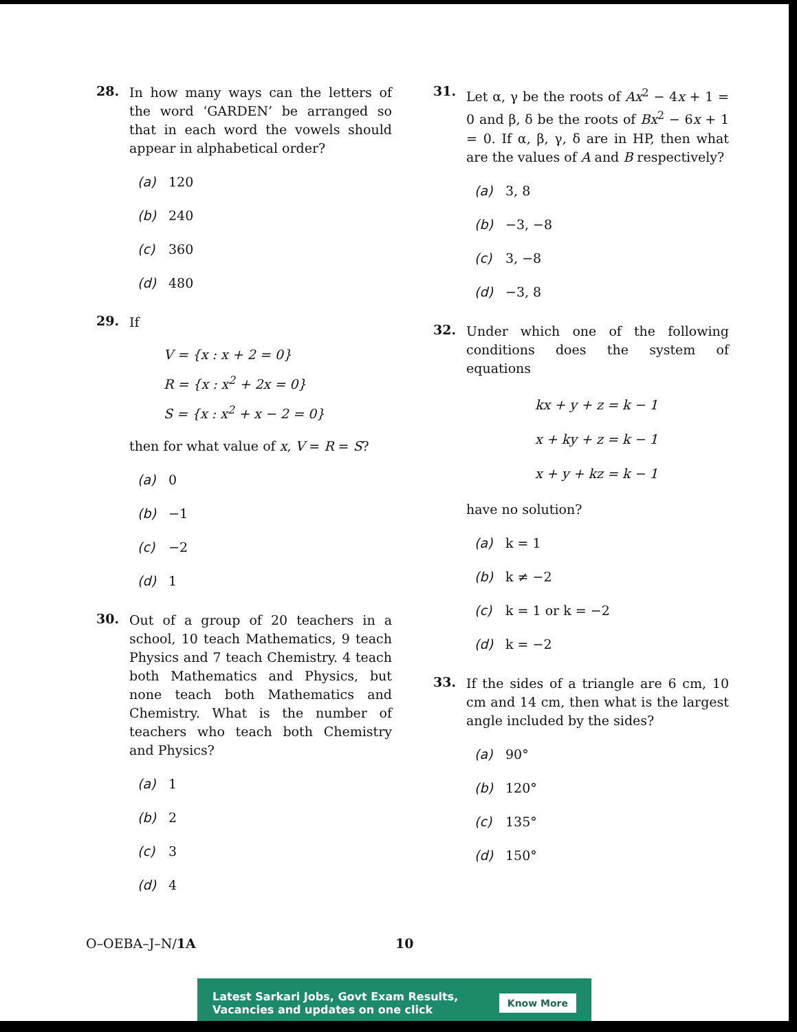28.
In how many ways can the letters of the word ‘GARDEN’ be arranged so that in each word the vowels should appear in alphabetical order?
(a) 120
(b) 240
(c) 360
(d) 480
29.
If
V = {x : x + 2 = 0}
R = {x : x<sup>2</sup> + 2x = 0}
S = {x : x<sup>2</sup> + x − 2 = 0}
then for what value of x, V = R = S?
(a) 0
(b) −1
(c) −2
(d) 1
30.
Out of a group of 20 teachers in a school, 10 teach Mathematics, 9 teach Physics and 7 teach Chemistry. 4 teach both Mathematics and Physics, but none teach both Mathematics and Chemistry. What is the number of teachers who teach both Chemistry and Physics?
(a) 1
(b) 2
(c) 3
(d) 4
31.
Let α, γ be the roots of Ax<sup>2</sup> − 4x + 1 = 0 and β, δ be the roots of Bx<sup>2</sup> − 6x + 1 = 0. If α, β, γ, δ are in HP, then what are the values of A and B respectively?
(a) 3, 8
(b) −3, −8
(c) 3, −8
(d) −3, 8
32.
Under which one of the following conditions does the system of equations
kx + y + z = k − 1
x + ky + z = k − 1
x + y + kz = k − 1
have no solution?
(a) k = 1
(b) k ≠ −2
(c) k = 1 or k = −2
(d) k = −2
33.
If the sides of a triangle are 6 cm, 10 cm and 14 cm, then what is the largest angle included by the sides?
(a) 90°
(b) 120°
(c) 135°
(d) 150°
O–OEBA–J–N/1A 10
Latest Sarkari Jobs, Govt Exam Results,
Vacancies and updates on one click
Know More